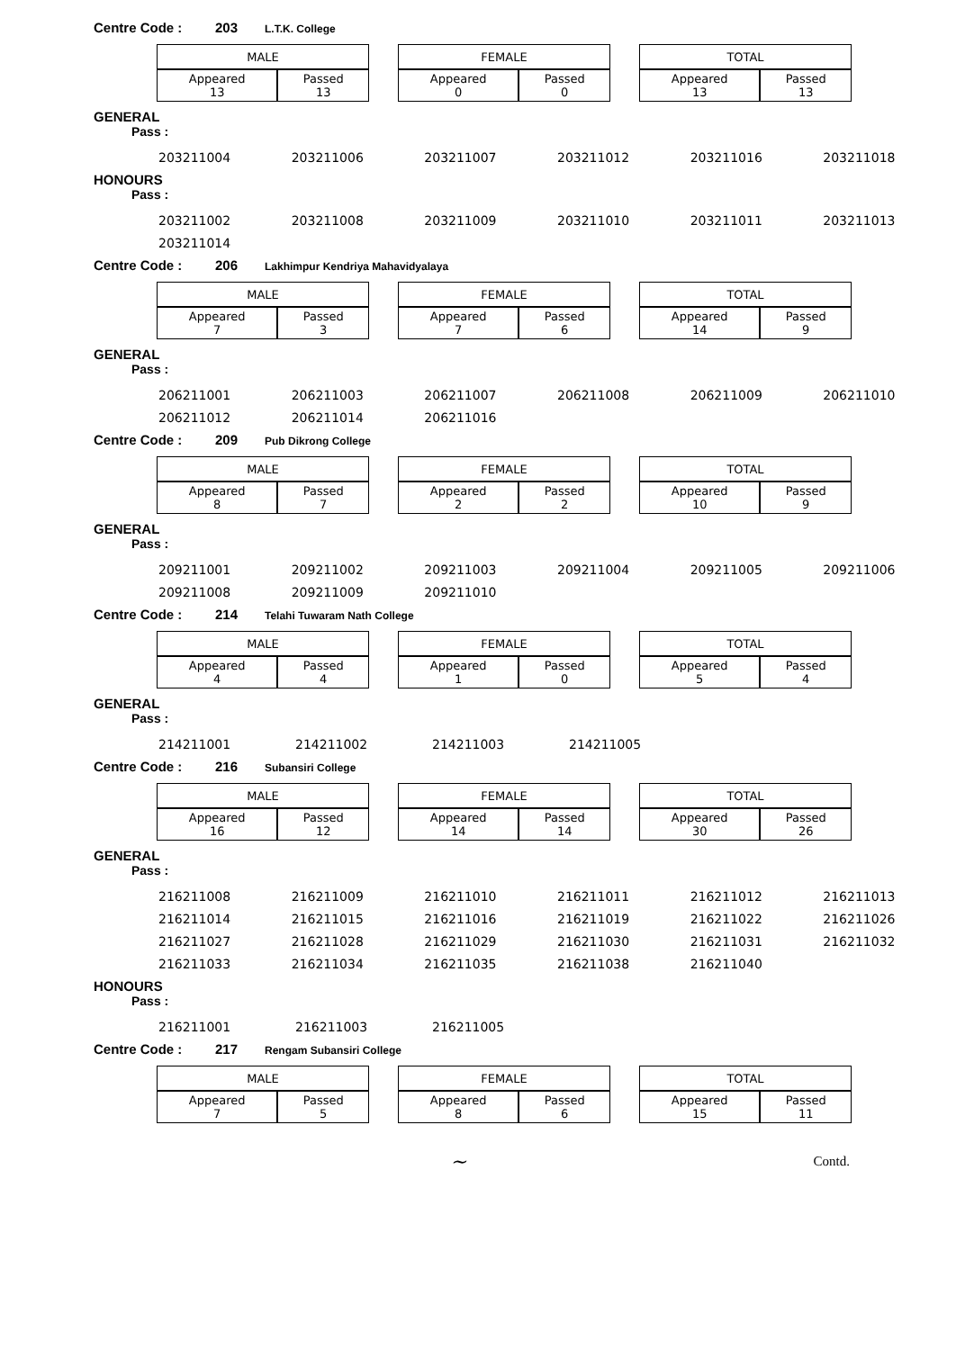Centre Code : 203 L.T.K. College
| MALE | |
| Appeared 13 | Passed 13 |
| FEMALE | |
| Appeared 0 | Passed 0 |
| TOTAL | |
| Appeared 13 | Passed 13 |
GENERAL
Pass :
| 203211004 | 203211006 | 203211007 | 203211012 | 203211016 | 203211018 |
HONOURS
Pass :
| 203211002 | 203211008 | 203211009 | 203211010 | 203211011 | 203211013 |
| 203211014 | | | | | |
Centre Code : 206 Lakhimpur Kendriya Mahavidyalaya
| MALE | |
| Appeared 7 | Passed 3 |
| FEMALE | |
| Appeared 7 | Passed 6 |
| TOTAL | |
| Appeared 14 | Passed 9 |
GENERAL
Pass :
| 206211001 | 206211003 | 206211007 | 206211008 | 206211009 | 206211010 |
| 206211012 | 206211014 | 206211016 | | | |
Centre Code : 209 Pub Dikrong College
| MALE | |
| Appeared 8 | Passed 7 |
| FEMALE | |
| Appeared 2 | Passed 2 |
| TOTAL | |
| Appeared 10 | Passed 9 |
GENERAL
Pass :
| 209211001 | 209211002 | 209211003 | 209211004 | 209211005 | 209211006 |
| 209211008 | 209211009 | 209211010 | | | |
Centre Code : 214 Telahi Tuwaram Nath College
| MALE | |
| Appeared 4 | Passed 4 |
| FEMALE | |
| Appeared 1 | Passed 0 |
| TOTAL | |
| Appeared 5 | Passed 4 |
GENERAL
Pass :
| 214211001 | 214211002 | 214211003 | 214211005 |
Centre Code : 216 Subansiri College
| MALE | |
| Appeared 16 | Passed 12 |
| FEMALE | |
| Appeared 14 | Passed 14 |
| TOTAL | |
| Appeared 30 | Passed 26 |
GENERAL
Pass :
| 216211008 | 216211009 | 216211010 | 216211011 | 216211012 | 216211013 |
| 216211014 | 216211015 | 216211016 | 216211019 | 216211022 | 216211026 |
| 216211027 | 216211028 | 216211029 | 216211030 | 216211031 | 216211032 |
| 216211033 | 216211034 | 216211035 | 216211038 | 216211040 | |
HONOURS
Pass :
| 216211001 | 216211003 | 216211005 |
Centre Code : 217 Rengam Subansiri College
| MALE | |
| Appeared 7 | Passed 5 |
| FEMALE | |
| Appeared 8 | Passed 6 |
| TOTAL | |
| Appeared 15 | Passed 11 |
~ Contd.